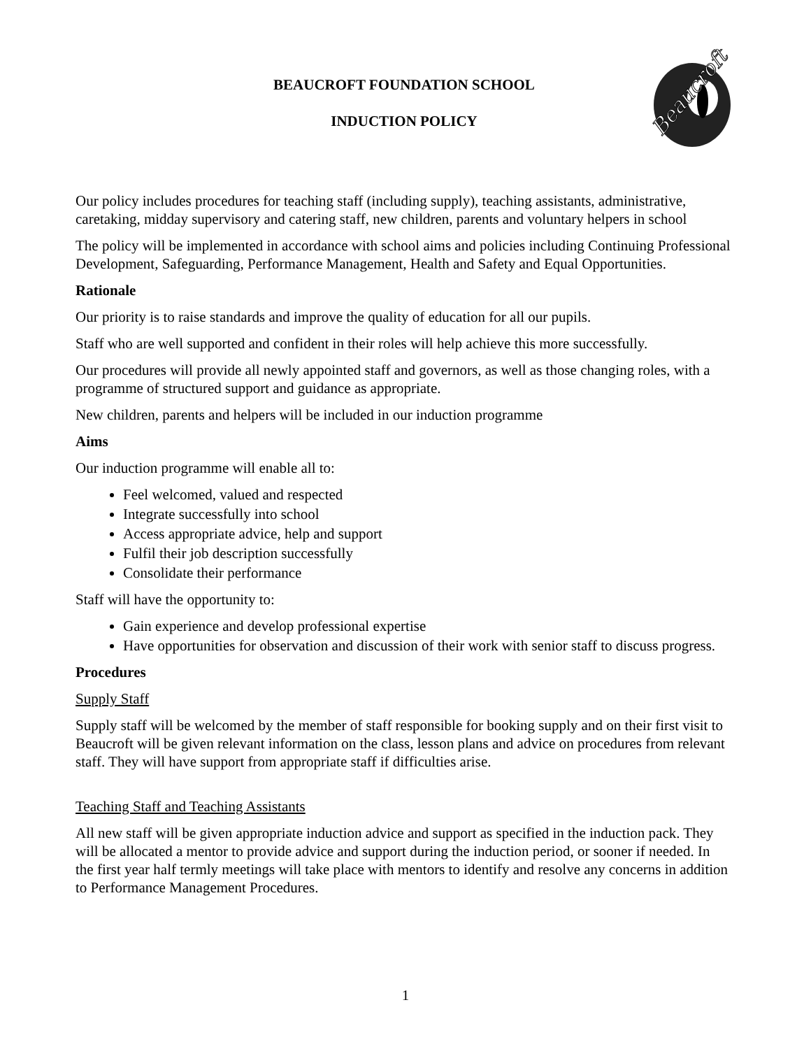Beaucroft
BEAUCROFT FOUNDATION SCHOOL
INDUCTION POLICY
Our policy includes procedures for teaching staff (including supply), teaching assistants, administrative, caretaking, midday supervisory and catering staff, new children, parents and voluntary helpers in school
The policy will be implemented in accordance with school aims and policies including Continuing Professional Development, Safeguarding, Performance Management, Health and Safety and Equal Opportunities.
Rationale
Our priority is to raise standards and improve the quality of education for all our pupils.
Staff who are well supported and confident in their roles will help achieve this more successfully.
Our procedures will provide all newly appointed staff and governors, as well as those changing roles, with a programme of structured support and guidance as appropriate.
New children, parents and helpers will be included in our induction programme
Aims
Our induction programme will enable all to:
Feel welcomed, valued and respected
Integrate successfully into school
Access appropriate advice, help and support
Fulfil their job description successfully
Consolidate their performance
Staff will have the opportunity to:
Gain experience and develop professional expertise
Have opportunities for observation and discussion of their work with senior staff to discuss progress.
Procedures
Supply Staff
Supply staff will be welcomed by the member of staff responsible for booking supply and on their first visit to Beaucroft will be given relevant information on the class, lesson plans and advice on procedures from relevant staff. They will have support from appropriate staff if difficulties arise.
Teaching Staff and Teaching Assistants
All new staff will be given appropriate induction advice and support as specified in the induction pack. They will be allocated a mentor to provide advice and support during the induction period, or sooner if needed. In the first year half termly meetings will take place with mentors to identify and resolve any concerns in addition to Performance Management Procedures.
1